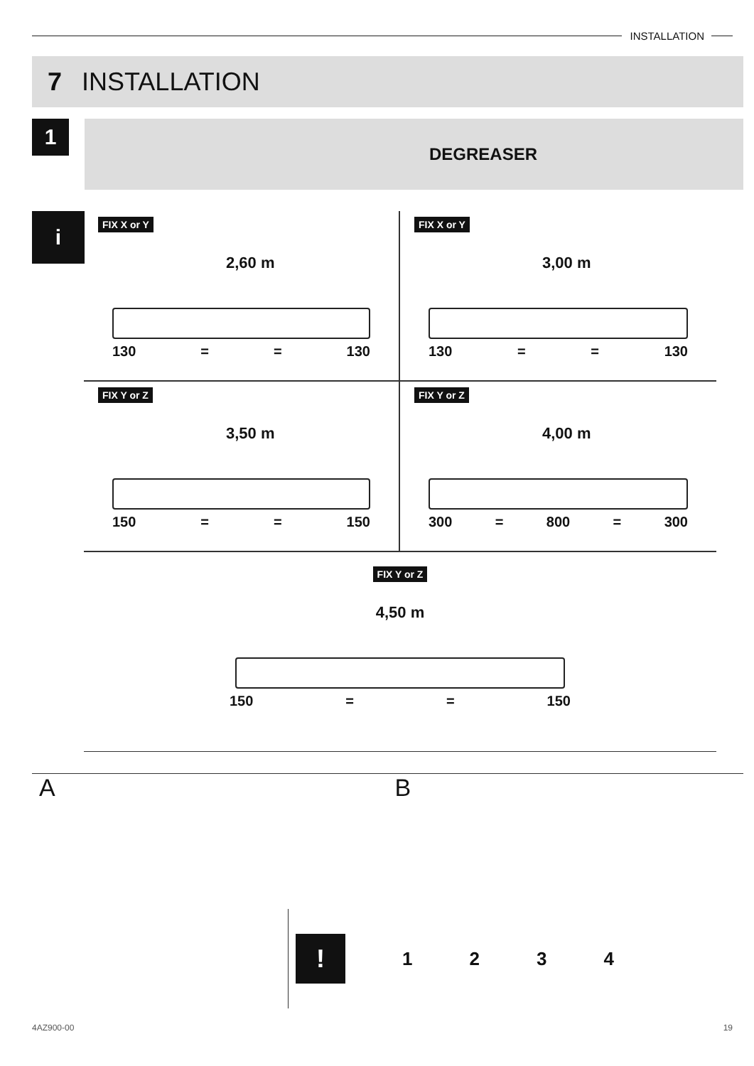INSTALLATION
7 INSTALLATION
1
DEGREASER
i
FIX X or Y
2,60 m
130 = = 130
FIX X or Y
3,00 m
130 = = 130
FIX Y or Z
3,50 m
150 = = 150
FIX Y or Z
4,00 m
300 = 800 = 300
FIX Y or Z
4,50 m
150 = = 150
A B
!
1234
4AZ900-00 19